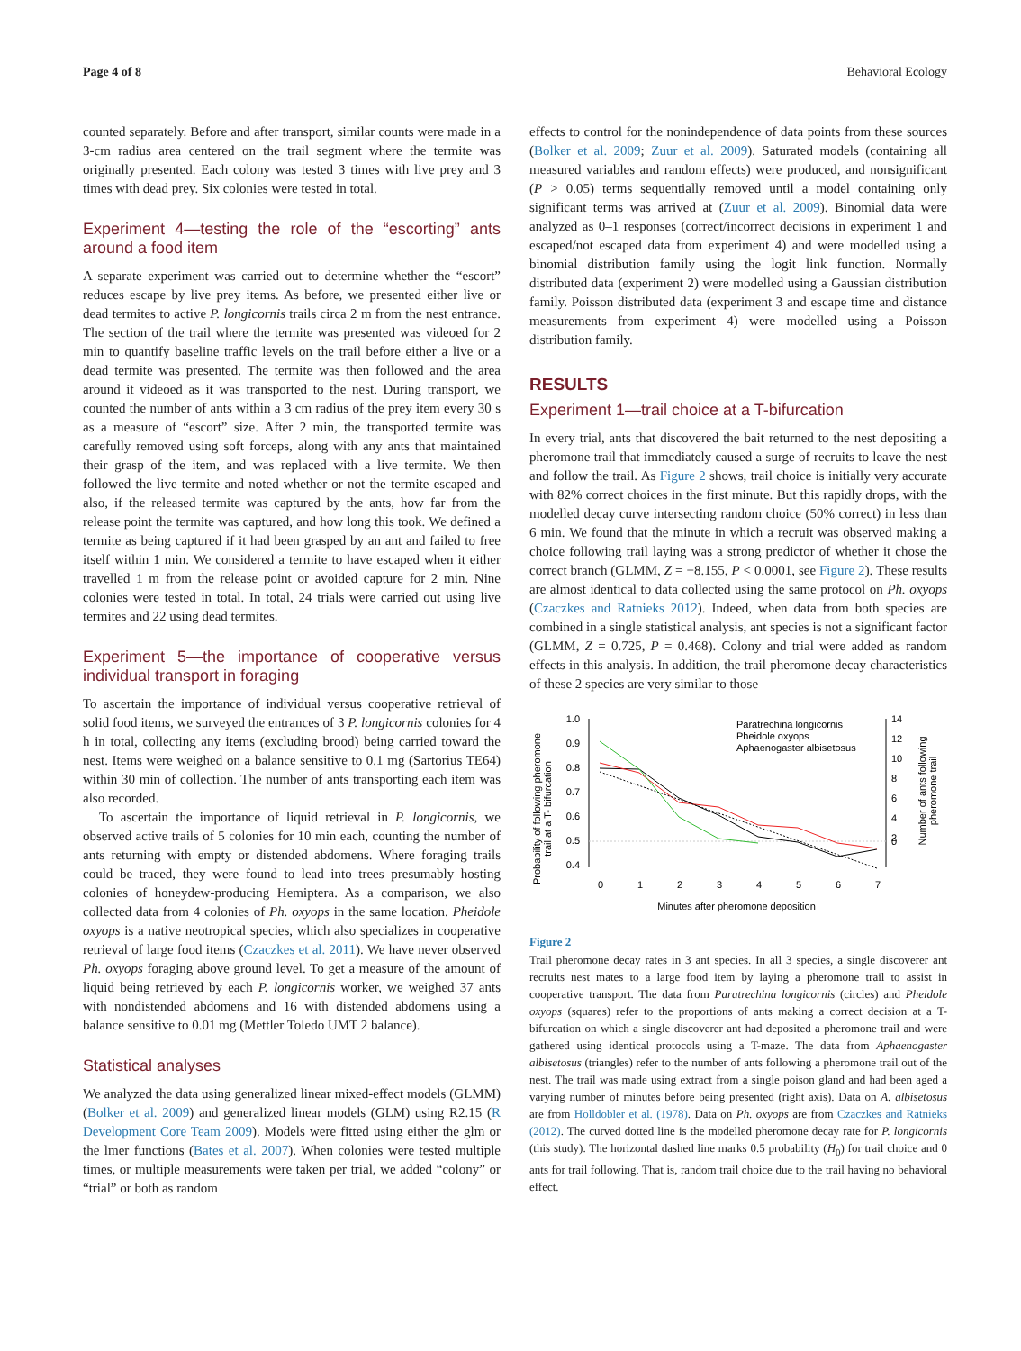Page 4 of 8 Behavioral Ecology
counted separately. Before and after transport, similar counts were made in a 3-cm radius area centered on the trail segment where the termite was originally presented. Each colony was tested 3 times with live prey and 3 times with dead prey. Six colonies were tested in total.
Experiment 4—testing the role of the “escorting” ants around a food item
A separate experiment was carried out to determine whether the “escort” reduces escape by live prey items. As before, we presented either live or dead termites to active P. longicornis trails circa 2 m from the nest entrance. The section of the trail where the termite was presented was videoed for 2 min to quantify baseline traffic levels on the trail before either a live or a dead termite was presented. The termite was then followed and the area around it videoed as it was transported to the nest. During transport, we counted the number of ants within a 3 cm radius of the prey item every 30 s as a measure of “escort” size. After 2 min, the transported termite was carefully removed using soft forceps, along with any ants that maintained their grasp of the item, and was replaced with a live termite. We then followed the live termite and noted whether or not the termite escaped and also, if the released termite was captured by the ants, how far from the release point the termite was captured, and how long this took. We defined a termite as being captured if it had been grasped by an ant and failed to free itself within 1 min. We considered a termite to have escaped when it either travelled 1 m from the release point or avoided capture for 2 min. Nine colonies were tested in total. In total, 24 trials were carried out using live termites and 22 using dead termites.
Experiment 5—the importance of cooperative versus individual transport in foraging
To ascertain the importance of individual versus cooperative retrieval of solid food items, we surveyed the entrances of 3 P. longicornis colonies for 4 h in total, collecting any items (excluding brood) being carried toward the nest. Items were weighed on a balance sensitive to 0.1 mg (Sartorius TE64) within 30 min of collection. The number of ants transporting each item was also recorded.
To ascertain the importance of liquid retrieval in P. longicornis, we observed active trails of 5 colonies for 10 min each, counting the number of ants returning with empty or distended abdomens. Where foraging trails could be traced, they were found to lead into trees presumably hosting colonies of honeydew-producing Hemiptera. As a comparison, we also collected data from 4 colonies of Ph. oxyops in the same location. Pheidole oxyops is a native neotropical species, which also specializes in cooperative retrieval of large food items (Czaczkes et al. 2011). We have never observed Ph. oxyops foraging above ground level. To get a measure of the amount of liquid being retrieved by each P. longicornis worker, we weighed 37 ants with nondistended abdomens and 16 with distended abdomens using a balance sensitive to 0.01 mg (Mettler Toledo UMT 2 balance).
Statistical analyses
We analyzed the data using generalized linear mixed-effect models (GLMM) (Bolker et al. 2009) and generalized linear models (GLM) using R2.15 (R Development Core Team 2009). Models were fitted using either the glm or the lmer functions (Bates et al. 2007). When colonies were tested multiple times, or multiple measurements were taken per trial, we added “colony” or “trial” or both as random
effects to control for the nonindependence of data points from these sources (Bolker et al. 2009; Zuur et al. 2009). Saturated models (containing all measured variables and random effects) were produced, and nonsignificant (P > 0.05) terms sequentially removed until a model containing only significant terms was arrived at (Zuur et al. 2009). Binomial data were analyzed as 0–1 responses (correct/incorrect decisions in experiment 1 and escaped/not escaped data from experiment 4) and were modelled using a binomial distribution family using the logit link function. Normally distributed data (experiment 2) were modelled using a Gaussian distribution family. Poisson distributed data (experiment 3 and escape time and distance measurements from experiment 4) were modelled using a Poisson distribution family.
RESULTS
Experiment 1—trail choice at a T-bifurcation
In every trial, ants that discovered the bait returned to the nest depositing a pheromone trail that immediately caused a surge of recruits to leave the nest and follow the trail. As Figure 2 shows, trail choice is initially very accurate with 82% correct choices in the first minute. But this rapidly drops, with the modelled decay curve intersecting random choice (50% correct) in less than 6 min. We found that the minute in which a recruit was observed making a choice following trail laying was a strong predictor of whether it chose the correct branch (GLMM, Z = −8.155, P < 0.0001, see Figure 2). These results are almost identical to data collected using the same protocol on Ph. oxyops (Czaczkes and Ratnieks 2012). Indeed, when data from both species are combined in a single statistical analysis, ant species is not a significant factor (GLMM, Z = 0.725, P = 0.468). Colony and trial were added as random effects in this analysis. In addition, the trail pheromone decay characteristics of these 2 species are very similar to those
Probability of following pheromone
trail at a T- bifurcation
1.0
0.9
0.8
0.7
0.6
0.5
0.4
14
12
10
8
6
4
2
0
0
1
2
3
4
5
6
7
Minutes after pheromone deposition
Number of ants following
pheromone trail
Paratrechina longicornis
Pheidole oxyops
Aphaenogaster albisetosus
Figure 2
Trail pheromone decay rates in 3 ant species. In all 3 species, a single discoverer ant recruits nest mates to a large food item by laying a pheromone trail to assist in cooperative transport. The data from Paratrechina longicornis (circles) and Pheidole oxyops (squares) refer to the proportions of ants making a correct decision at a T-bifurcation on which a single discoverer ant had deposited a pheromone trail and were gathered using identical protocols using a T-maze. The data from Aphaenogaster albisetosus (triangles) refer to the number of ants following a pheromone trail out of the nest. The trail was made using extract from a single poison gland and had been aged a varying number of minutes before being presented (right axis). Data on A. albisetosus are from Hölldobler et al. (1978). Data on Ph. oxyops are from Czaczkes and Ratnieks (2012). The curved dotted line is the modelled pheromone decay rate for P. longicornis (this study). The horizontal dashed line marks 0.5 probability (H<sub>0</sub>) for trail choice and 0 ants for trail following. That is, random trail choice due to the trail having no behavioral effect.